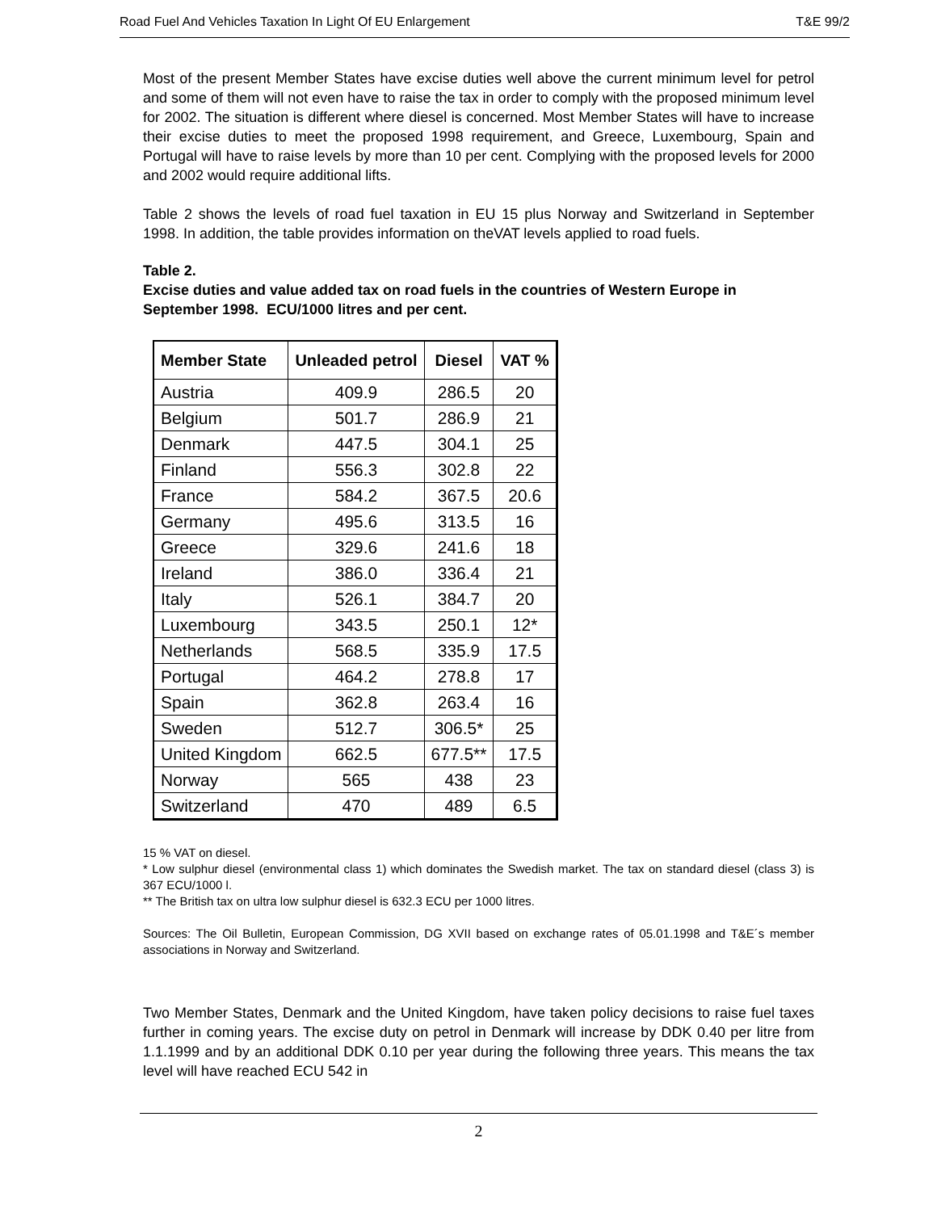Road Fuel And Vehicles Taxation In Light Of EU Enlargement T&E 99/2
Most of the present Member States have excise duties well above the current minimum level for petrol and some of them will not even have to raise the tax in order to comply with the proposed minimum level for 2002. The situation is different where diesel is concerned. Most Member States will have to increase their excise duties to meet the proposed 1998 requirement, and Greece, Luxembourg, Spain and Portugal will have to raise levels by more than 10 per cent. Complying with the proposed levels for 2000 and 2002 would require additional lifts.
Table 2 shows the levels of road fuel taxation in EU 15 plus Norway and Switzerland in September 1998. In addition, the table provides information on theVAT levels applied to road fuels.
Table 2.
Excise duties and value added tax on road fuels in the countries of Western Europe in September 1998. ECU/1000 litres and per cent.
| Member State | Unleaded petrol | Diesel | VAT % |
| --- | --- | --- | --- |
| Austria | 409.9 | 286.5 | 20 |
| Belgium | 501.7 | 286.9 | 21 |
| Denmark | 447.5 | 304.1 | 25 |
| Finland | 556.3 | 302.8 | 22 |
| France | 584.2 | 367.5 | 20.6 |
| Germany | 495.6 | 313.5 | 16 |
| Greece | 329.6 | 241.6 | 18 |
| Ireland | 386.0 | 336.4 | 21 |
| Italy | 526.1 | 384.7 | 20 |
| Luxembourg | 343.5 | 250.1 | 12* |
| Netherlands | 568.5 | 335.9 | 17.5 |
| Portugal | 464.2 | 278.8 | 17 |
| Spain | 362.8 | 263.4 | 16 |
| Sweden | 512.7 | 306.5* | 25 |
| United Kingdom | 662.5 | 677.5** | 17.5 |
| Norway | 565 | 438 | 23 |
| Switzerland | 470 | 489 | 6.5 |
15 % VAT on diesel.
* Low sulphur diesel (environmental class 1) which dominates the Swedish market. The tax on standard diesel (class 3) is 367 ECU/1000 l.
** The British tax on ultra low sulphur diesel is 632.3 ECU per 1000 litres.
Sources: The Oil Bulletin, European Commission, DG XVII based on exchange rates of 05.01.1998 and T&E´s member associations in Norway and Switzerland.
Two Member States, Denmark and the United Kingdom, have taken policy decisions to raise fuel taxes further in coming years. The excise duty on petrol in Denmark will increase by DDK 0.40 per litre from 1.1.1999 and by an additional DDK 0.10 per year during the following three years. This means the tax level will have reached ECU 542 in
2